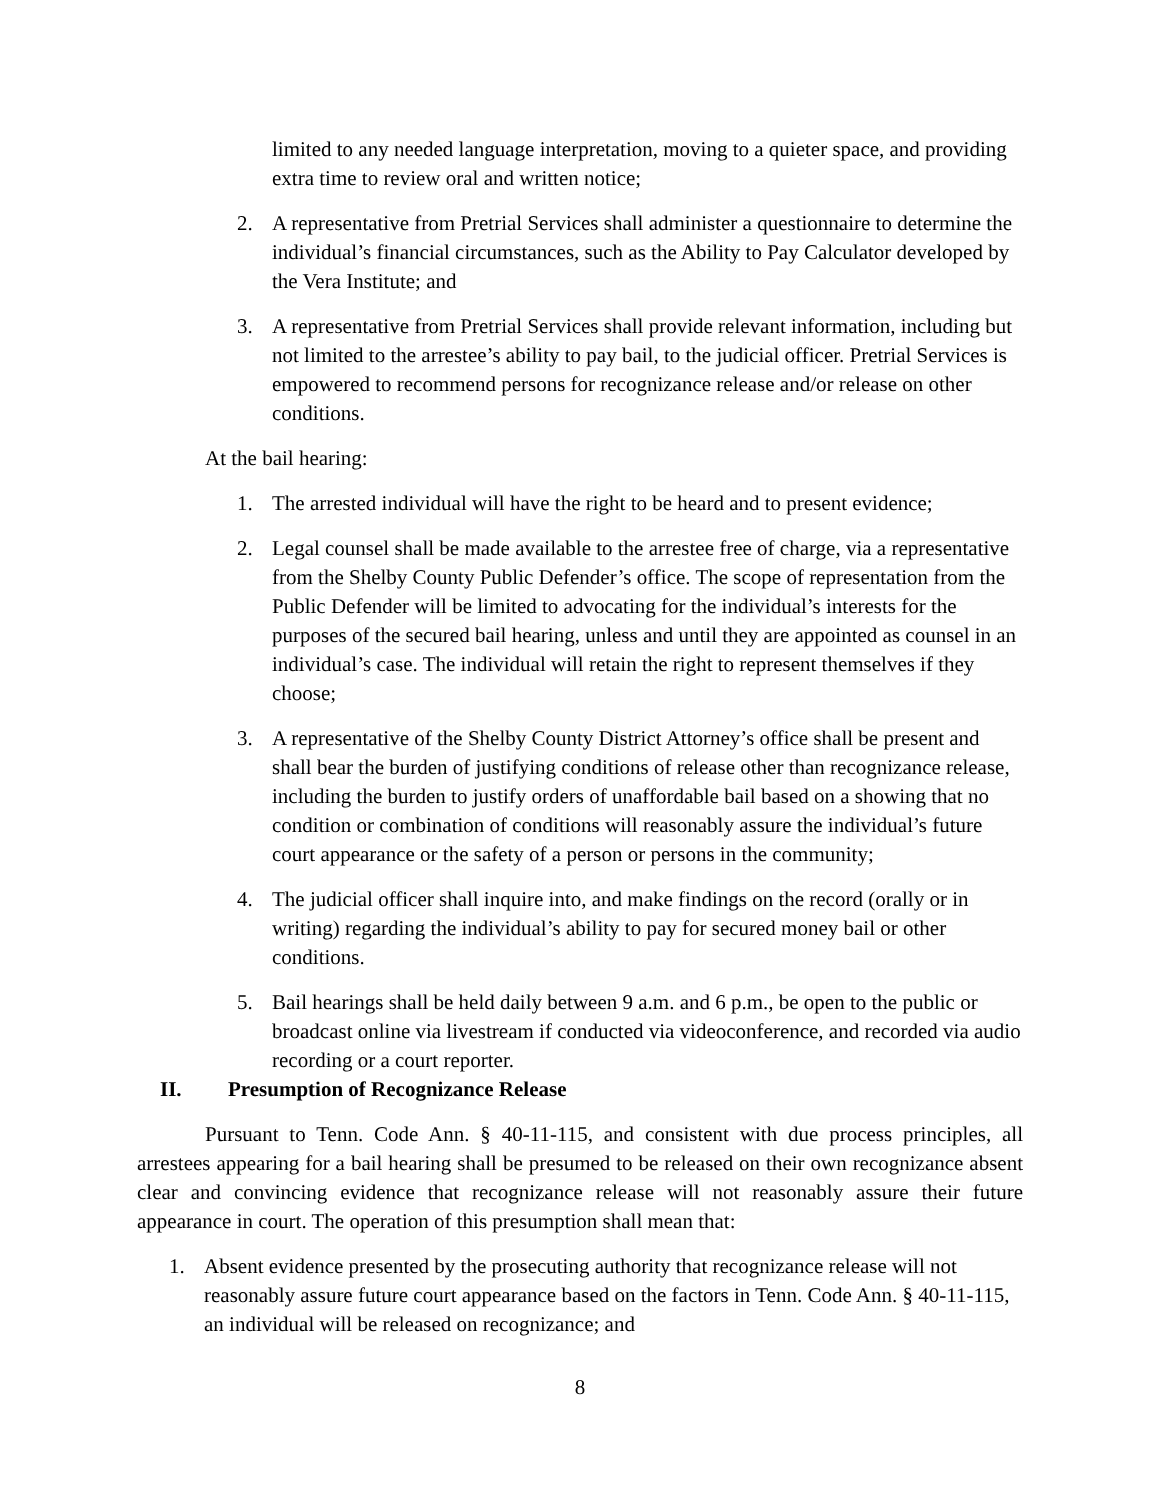limited to any needed language interpretation, moving to a quieter space, and providing extra time to review oral and written notice;
2. A representative from Pretrial Services shall administer a questionnaire to determine the individual’s financial circumstances, such as the Ability to Pay Calculator developed by the Vera Institute; and
3. A representative from Pretrial Services shall provide relevant information, including but not limited to the arrestee’s ability to pay bail, to the judicial officer. Pretrial Services is empowered to recommend persons for recognizance release and/or release on other conditions.
At the bail hearing:
1. The arrested individual will have the right to be heard and to present evidence;
2. Legal counsel shall be made available to the arrestee free of charge, via a representative from the Shelby County Public Defender’s office. The scope of representation from the Public Defender will be limited to advocating for the individual’s interests for the purposes of the secured bail hearing, unless and until they are appointed as counsel in an individual’s case. The individual will retain the right to represent themselves if they choose;
3. A representative of the Shelby County District Attorney’s office shall be present and shall bear the burden of justifying conditions of release other than recognizance release, including the burden to justify orders of unaffordable bail based on a showing that no condition or combination of conditions will reasonably assure the individual’s future court appearance or the safety of a person or persons in the community;
4. The judicial officer shall inquire into, and make findings on the record (orally or in writing) regarding the individual’s ability to pay for secured money bail or other conditions.
5. Bail hearings shall be held daily between 9 a.m. and 6 p.m., be open to the public or broadcast online via livestream if conducted via videoconference, and recorded via audio recording or a court reporter.
II. Presumption of Recognizance Release
Pursuant to Tenn. Code Ann. § 40-11-115, and consistent with due process principles, all arrestees appearing for a bail hearing shall be presumed to be released on their own recognizance absent clear and convincing evidence that recognizance release will not reasonably assure their future appearance in court. The operation of this presumption shall mean that:
1. Absent evidence presented by the prosecuting authority that recognizance release will not reasonably assure future court appearance based on the factors in Tenn. Code Ann. § 40-11-115, an individual will be released on recognizance; and
8